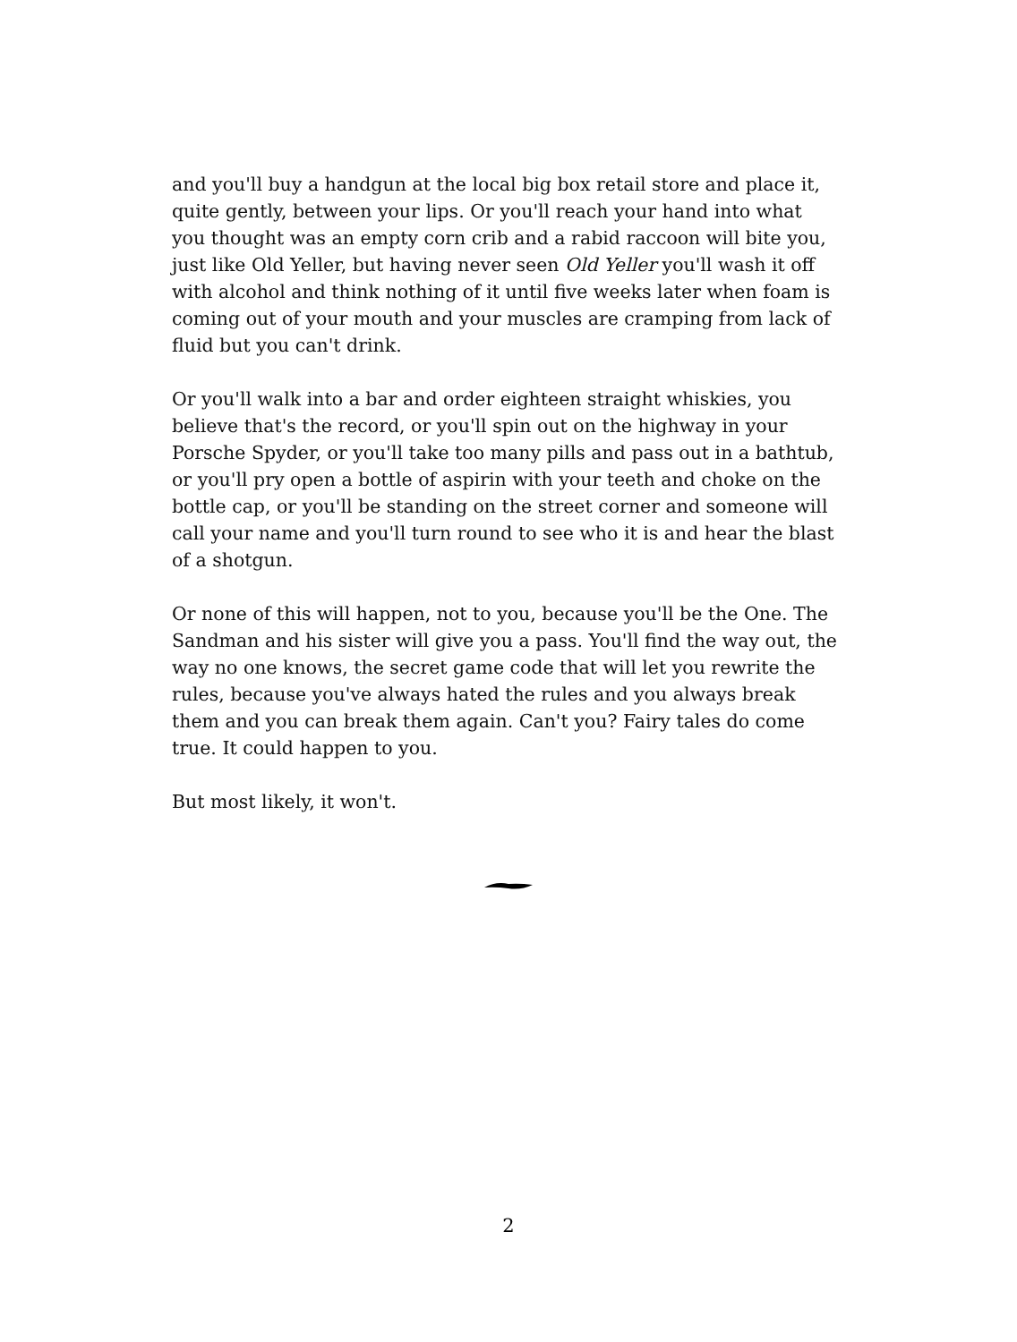and you'll buy a handgun at the local big box retail store and place it, quite gently, between your lips. Or you'll reach your hand into what you thought was an empty corn crib and a rabid raccoon will bite you, just like Old Yeller, but having never seen Old Yeller you'll wash it off with alcohol and think nothing of it until five weeks later when foam is coming out of your mouth and your muscles are cramping from lack of fluid but you can't drink.
Or you'll walk into a bar and order eighteen straight whiskies, you believe that's the record, or you'll spin out on the highway in your Porsche Spyder, or you'll take too many pills and pass out in a bathtub, or you'll pry open a bottle of aspirin with your teeth and choke on the bottle cap, or you'll be standing on the street corner and someone will call your name and you'll turn round to see who it is and hear the blast of a shotgun.
Or none of this will happen, not to you, because you'll be the One. The Sandman and his sister will give you a pass. You'll find the way out, the way no one knows, the secret game code that will let you rewrite the rules, because you've always hated the rules and you always break them and you can break them again. Can't you? Fairy tales do come true. It could happen to you.
But most likely, it won't.
2